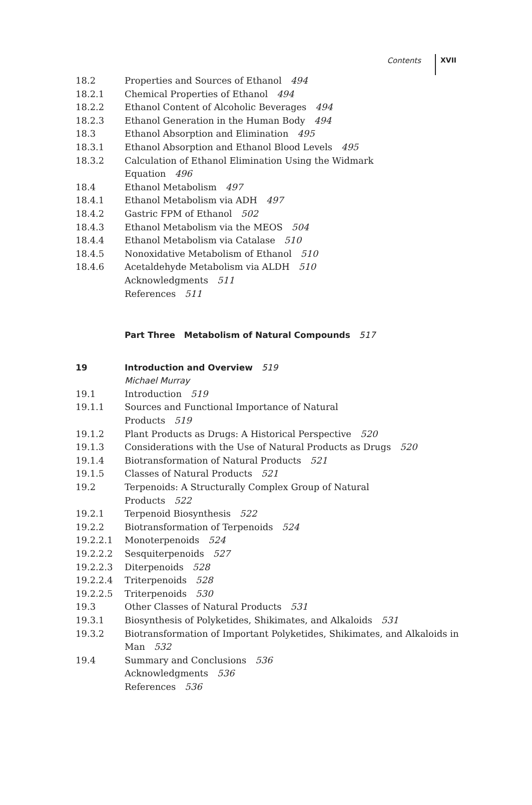Contents XVII
18.2 Properties and Sources of Ethanol 494
18.2.1 Chemical Properties of Ethanol 494
18.2.2 Ethanol Content of Alcoholic Beverages 494
18.2.3 Ethanol Generation in the Human Body 494
18.3 Ethanol Absorption and Elimination 495
18.3.1 Ethanol Absorption and Ethanol Blood Levels 495
18.3.2 Calculation of Ethanol Elimination Using the Widmark Equation 496
18.4 Ethanol Metabolism 497
18.4.1 Ethanol Metabolism via ADH 497
18.4.2 Gastric FPM of Ethanol 502
18.4.3 Ethanol Metabolism via the MEOS 504
18.4.4 Ethanol Metabolism via Catalase 510
18.4.5 Nonoxidative Metabolism of Ethanol 510
18.4.6 Acetaldehyde Metabolism via ALDH 510
Acknowledgments 511
References 511
Part Three Metabolism of Natural Compounds 517
19 Introduction and Overview 519
Michael Murray
19.1 Introduction 519
19.1.1 Sources and Functional Importance of Natural Products 519
19.1.2 Plant Products as Drugs: A Historical Perspective 520
19.1.3 Considerations with the Use of Natural Products as Drugs 520
19.1.4 Biotransformation of Natural Products 521
19.1.5 Classes of Natural Products 521
19.2 Terpenoids: A Structurally Complex Group of Natural Products 522
19.2.1 Terpenoid Biosynthesis 522
19.2.2 Biotransformation of Terpenoids 524
19.2.2.1 Monoterpenoids 524
19.2.2.2 Sesquiterpenoids 527
19.2.2.3 Diterpenoids 528
19.2.2.4 Triterpenoids 528
19.2.2.5 Triterpenoids 530
19.3 Other Classes of Natural Products 531
19.3.1 Biosynthesis of Polyketides, Shikimates, and Alkaloids 531
19.3.2 Biotransformation of Important Polyketides, Shikimates, and Alkaloids in Man 532
19.4 Summary and Conclusions 536
Acknowledgments 536
References 536